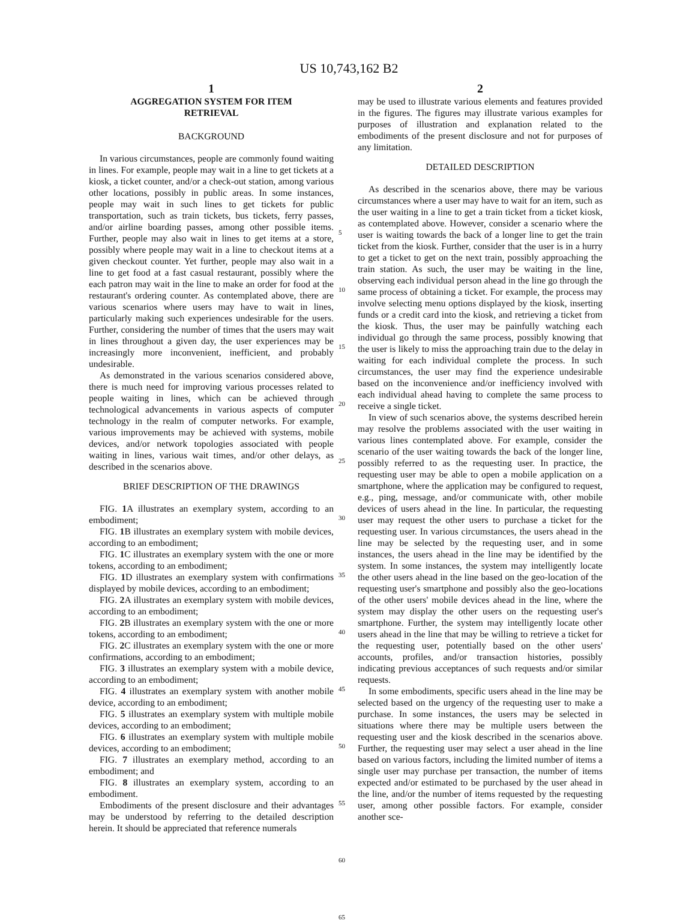US 10,743,162 B2
1
AGGREGATION SYSTEM FOR ITEM
RETRIEVAL
BACKGROUND
In various circumstances, people are commonly found waiting in lines. For example, people may wait in a line to get tickets at a kiosk, a ticket counter, and/or a check-out station, among various other locations, possibly in public areas. In some instances, people may wait in such lines to get tickets for public transportation, such as train tickets, bus tickets, ferry passes, and/or airline boarding passes, among other possible items. Further, people may also wait in lines to get items at a store, possibly where people may wait in a line to checkout items at a given checkout counter. Yet further, people may also wait in a line to get food at a fast casual restaurant, possibly where the each patron may wait in the line to make an order for food at the restaurant's ordering counter. As contemplated above, there are various scenarios where users may have to wait in lines, particularly making such experiences undesirable for the users. Further, considering the number of times that the users may wait in lines throughout a given day, the user experiences may be increasingly more inconvenient, inefficient, and probably undesirable.
As demonstrated in the various scenarios considered above, there is much need for improving various processes related to people waiting in lines, which can be achieved through technological advancements in various aspects of computer technology in the realm of computer networks. For example, various improvements may be achieved with systems, mobile devices, and/or network topologies associated with people waiting in lines, various wait times, and/or other delays, as described in the scenarios above.
BRIEF DESCRIPTION OF THE DRAWINGS
FIG. 1 A illustrates an exemplary system, according to an embodiment;
FIG. 1 B illustrates an exemplary system with mobile devices, according to an embodiment;
FIG. 1 C illustrates an exemplary system with the one or more tokens, according to an embodiment;
FIG. 1 D illustrates an exemplary system with confirmations displayed by mobile devices, according to an embodiment;
FIG. 2 A illustrates an exemplary system with mobile devices, according to an embodiment;
FIG. 2 B illustrates an exemplary system with the one or more tokens, according to an embodiment;
FIG. 2 C illustrates an exemplary system with the one or more confirmations, according to an embodiment;
FIG. 3 illustrates an exemplary system with a mobile device, according to an embodiment;
FIG. 4 illustrates an exemplary system with another mobile device, according to an embodiment;
FIG. 5 illustrates an exemplary system with multiple mobile devices, according to an embodiment;
FIG. 6 illustrates an exemplary system with multiple mobile devices, according to an embodiment;
FIG. 7 illustrates an exemplary method, according to an embodiment; and
FIG. 8 illustrates an exemplary system, according to an embodiment.
Embodiments of the present disclosure and their advantages may be understood by referring to the detailed description herein. It should be appreciated that reference numerals
5
10
15
20
25
30
35
40
45
50
55
60
65
2
may be used to illustrate various elements and features provided in the figures. The figures may illustrate various examples for purposes of illustration and explanation related to the embodiments of the present disclosure and not for purposes of any limitation.
DETAILED DESCRIPTION
As described in the scenarios above, there may be various circumstances where a user may have to wait for an item, such as the user waiting in a line to get a train ticket from a ticket kiosk, as contemplated above. However, consider a scenario where the user is waiting towards the back of a longer line to get the train ticket from the kiosk. Further, consider that the user is in a hurry to get a ticket to get on the next train, possibly approaching the train station. As such, the user may be waiting in the line, observing each individual person ahead in the line go through the same process of obtaining a ticket. For example, the process may involve selecting menu options displayed by the kiosk, inserting funds or a credit card into the kiosk, and retrieving a ticket from the kiosk. Thus, the user may be painfully watching each individual go through the same process, possibly knowing that the user is likely to miss the approaching train due to the delay in waiting for each individual complete the process. In such circumstances, the user may find the experience undesirable based on the inconvenience and/or inefficiency involved with each individual ahead having to complete the same process to receive a single ticket.
In view of such scenarios above, the systems described herein may resolve the problems associated with the user waiting in various lines contemplated above. For example, consider the scenario of the user waiting towards the back of the longer line, possibly referred to as the requesting user. In practice, the requesting user may be able to open a mobile application on a smartphone, where the application may be configured to request, e.g., ping, message, and/or communicate with, other mobile devices of users ahead in the line. In particular, the requesting user may request the other users to purchase a ticket for the requesting user. In various circumstances, the users ahead in the line may be selected by the requesting user, and in some instances, the users ahead in the line may be identified by the system. In some instances, the system may intelligently locate the other users ahead in the line based on the geo-location of the requesting user's smartphone and possibly also the geo-locations of the other users' mobile devices ahead in the line, where the system may display the other users on the requesting user's smartphone. Further, the system may intelligently locate other users ahead in the line that may be willing to retrieve a ticket for the requesting user, potentially based on the other users' accounts, profiles, and/or transaction histories, possibly indicating previous acceptances of such requests and/or similar requests.
In some embodiments, specific users ahead in the line may be selected based on the urgency of the requesting user to make a purchase. In some instances, the users may be selected in situations where there may be multiple users between the requesting user and the kiosk described in the scenarios above. Further, the requesting user may select a user ahead in the line based on various factors, including the limited number of items a single user may purchase per transaction, the number of items expected and/or estimated to be purchased by the user ahead in the line, and/or the number of items requested by the requesting user, among other possible factors. For example, consider another sce-